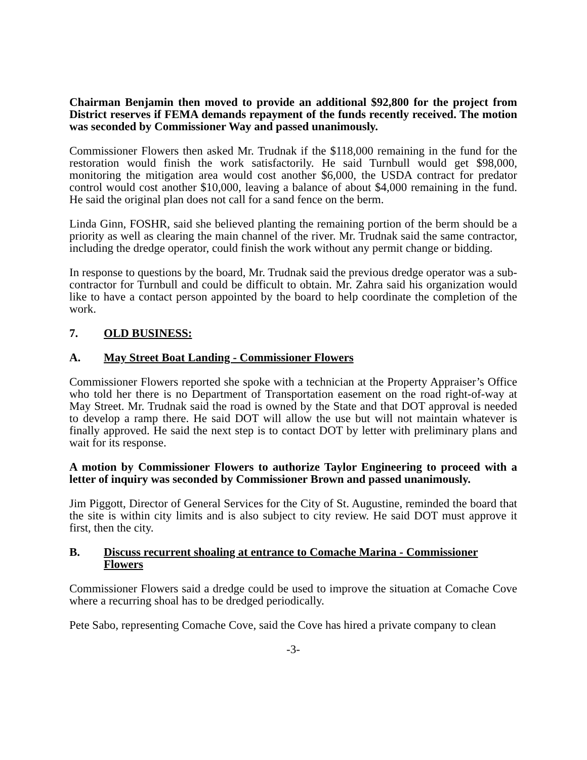Chairman Benjamin then moved to provide an additional $92,800 for the project from District reserves if FEMA demands repayment of the funds recently received. The motion was seconded by Commissioner Way and passed unanimously.
Commissioner Flowers then asked Mr. Trudnak if the $118,000 remaining in the fund for the restoration would finish the work satisfactorily. He said Turnbull would get $98,000, monitoring the mitigation area would cost another $6,000, the USDA contract for predator control would cost another $10,000, leaving a balance of about $4,000 remaining in the fund. He said the original plan does not call for a sand fence on the berm.
Linda Ginn, FOSHR, said she believed planting the remaining portion of the berm should be a priority as well as clearing the main channel of the river. Mr. Trudnak said the same contractor, including the dredge operator, could finish the work without any permit change or bidding.
In response to questions by the board, Mr. Trudnak said the previous dredge operator was a sub-contractor for Turnbull and could be difficult to obtain. Mr. Zahra said his organization would like to have a contact person appointed by the board to help coordinate the completion of the work.
7. OLD BUSINESS:
A. May Street Boat Landing - Commissioner Flowers
Commissioner Flowers reported she spoke with a technician at the Property Appraiser’s Office who told her there is no Department of Transportation easement on the road right-of-way at May Street. Mr. Trudnak said the road is owned by the State and that DOT approval is needed to develop a ramp there. He said DOT will allow the use but will not maintain whatever is finally approved. He said the next step is to contact DOT by letter with preliminary plans and wait for its response.
A motion by Commissioner Flowers to authorize Taylor Engineering to proceed with a letter of inquiry was seconded by Commissioner Brown and passed unanimously.
Jim Piggott, Director of General Services for the City of St. Augustine, reminded the board that the site is within city limits and is also subject to city review. He said DOT must approve it first, then the city.
B. Discuss recurrent shoaling at entrance to Comache Marina - Commissioner Flowers
Commissioner Flowers said a dredge could be used to improve the situation at Comache Cove where a recurring shoal has to be dredged periodically.
Pete Sabo, representing Comache Cove, said the Cove has hired a private company to clean
-3-